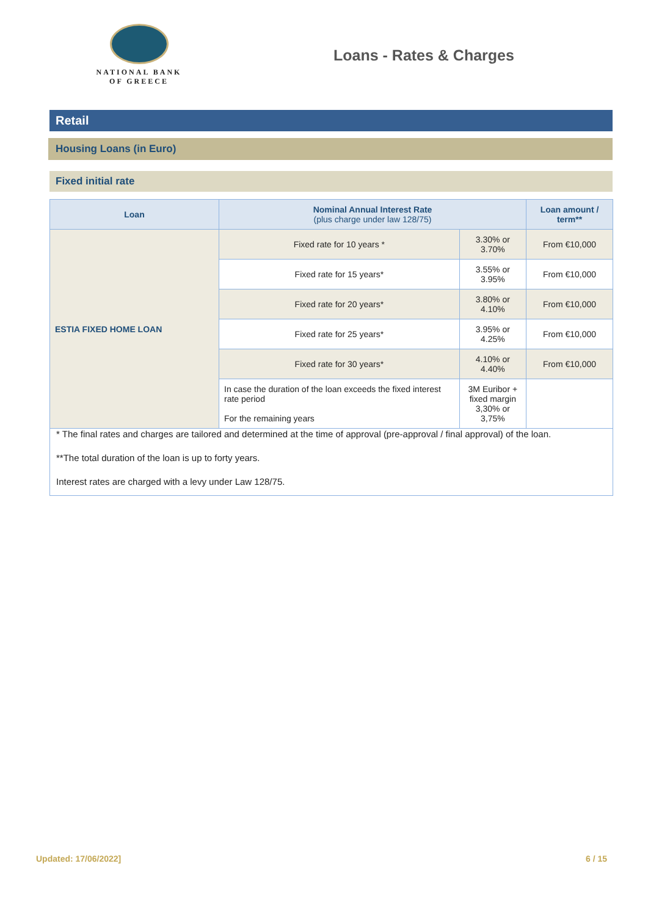NATIONAL BANK
OF GREECE
Loans - Rates & Charges
Retail
Housing Loans (in Euro)
Fixed initial rate
| Loan | Nominal Annual Interest Rate (plus charge under law 128/75) | | Loan amount / term** |
| --- | --- | --- | --- |
| ESTIA FIXED HOME LOAN | Fixed rate for 10 years * | 3.30% or 3.70% | From €10,000 |
| | Fixed rate for 15 years* | 3.55% or 3.95% | From €10,000 |
| | Fixed rate for 20 years* | 3.80% or 4.10% | From €10,000 |
| | Fixed rate for 25 years* | 3.95% or 4.25% | From €10,000 |
| | Fixed rate for 30 years* | 4.10% or 4.40% | From €10,000 |
| | In case the duration of the loan exceeds the fixed interest rate period For the remaining years | 3M Euribor + fixed margin 3,30% or 3,75% | |
* The final rates and charges are tailored and determined at the time of approval (pre-approval / final approval) of the loan.
**The total duration of the loan is up to forty years.
Interest rates are charged with a levy under Law 128/75.
Updated: 17/06/2022] 6 / 15